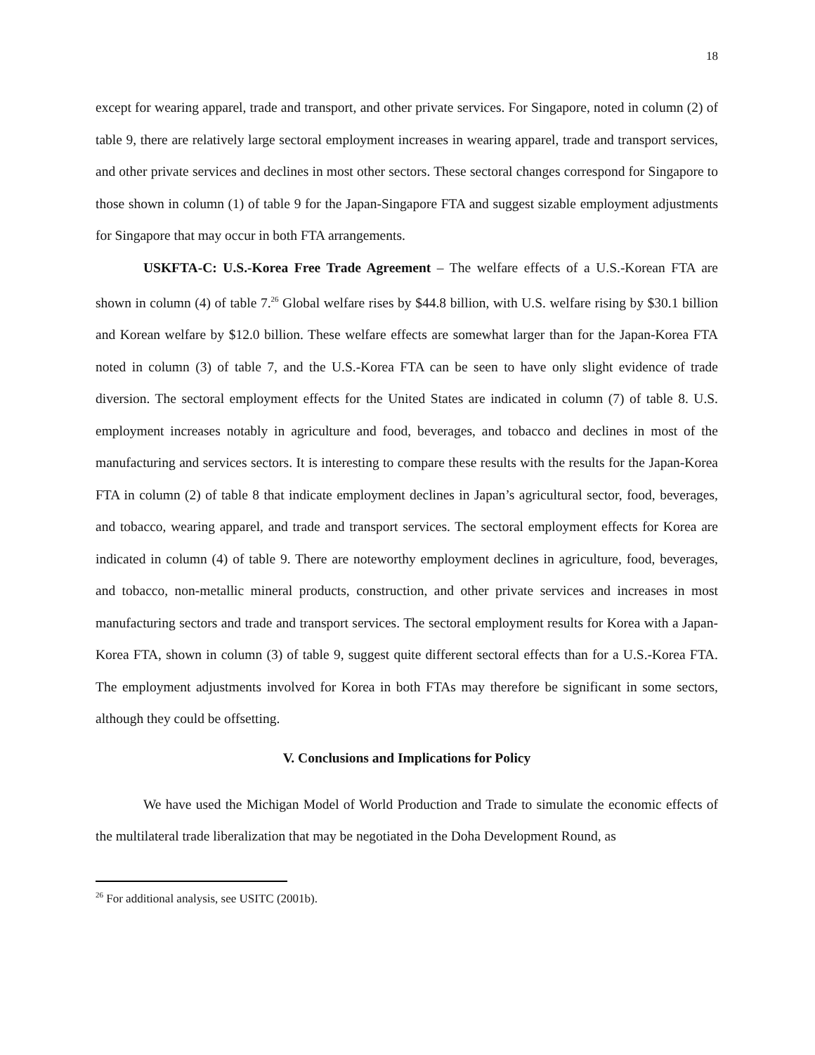18
except for wearing apparel, trade and transport, and other private services. For Singapore, noted in column (2) of table 9, there are relatively large sectoral employment increases in wearing apparel, trade and transport services, and other private services and declines in most other sectors. These sectoral changes correspond for Singapore to those shown in column (1) of table 9 for the Japan-Singapore FTA and suggest sizable employment adjustments for Singapore that may occur in both FTA arrangements.
USKFTA-C: U.S.-Korea Free Trade Agreement – The welfare effects of a U.S.-Korean FTA are shown in column (4) of table 7.<sup>26</sup> Global welfare rises by $44.8 billion, with U.S. welfare rising by $30.1 billion and Korean welfare by $12.0 billion. These welfare effects are somewhat larger than for the Japan-Korea FTA noted in column (3) of table 7, and the U.S.-Korea FTA can be seen to have only slight evidence of trade diversion. The sectoral employment effects for the United States are indicated in column (7) of table 8. U.S. employment increases notably in agriculture and food, beverages, and tobacco and declines in most of the manufacturing and services sectors. It is interesting to compare these results with the results for the Japan-Korea FTA in column (2) of table 8 that indicate employment declines in Japan’s agricultural sector, food, beverages, and tobacco, wearing apparel, and trade and transport services. The sectoral employment effects for Korea are indicated in column (4) of table 9. There are noteworthy employment declines in agriculture, food, beverages, and tobacco, non-metallic mineral products, construction, and other private services and increases in most manufacturing sectors and trade and transport services. The sectoral employment results for Korea with a Japan-Korea FTA, shown in column (3) of table 9, suggest quite different sectoral effects than for a U.S.-Korea FTA. The employment adjustments involved for Korea in both FTAs may therefore be significant in some sectors, although they could be offsetting.
V. Conclusions and Implications for Policy
We have used the Michigan Model of World Production and Trade to simulate the economic effects of the multilateral trade liberalization that may be negotiated in the Doha Development Round, as
<sup>26</sup> For additional analysis, see USITC (2001b).